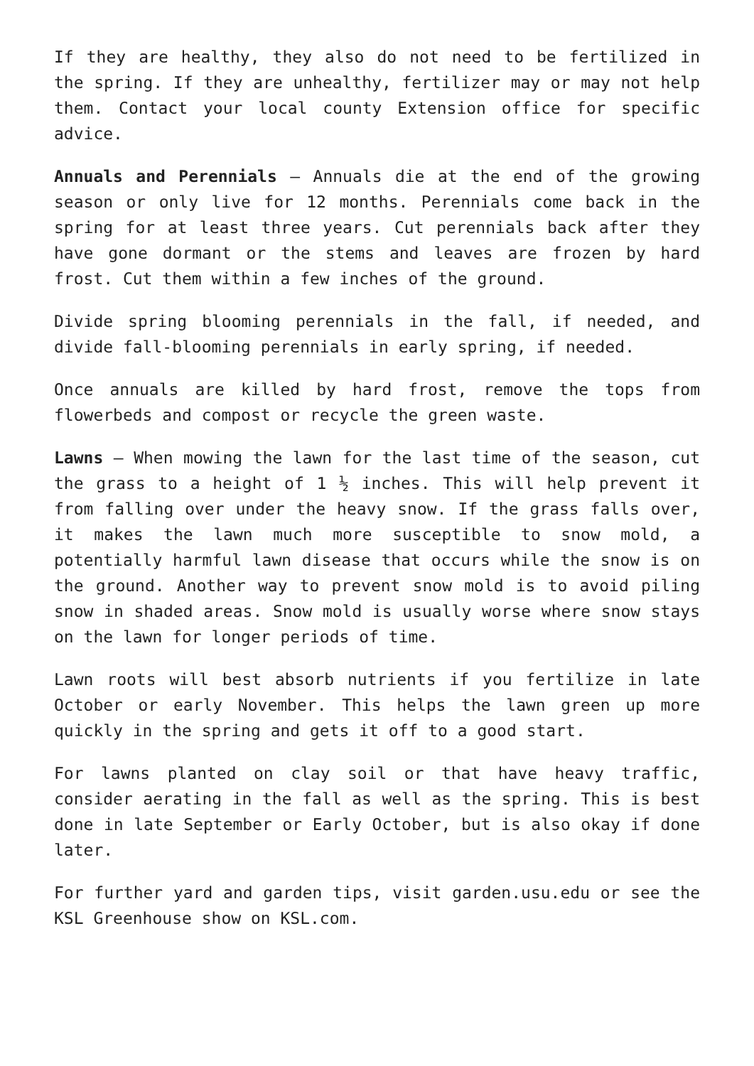If they are healthy, they also do not need to be fertilized in the spring. If they are unhealthy, fertilizer may or may not help them. Contact your local county Extension office for specific advice.
Annuals and Perennials – Annuals die at the end of the growing season or only live for 12 months. Perennials come back in the spring for at least three years. Cut perennials back after they have gone dormant or the stems and leaves are frozen by hard frost. Cut them within a few inches of the ground.
Divide spring blooming perennials in the fall, if needed, and divide fall-blooming perennials in early spring, if needed.
Once annuals are killed by hard frost, remove the tops from flowerbeds and compost or recycle the green waste.
Lawns – When mowing the lawn for the last time of the season, cut the grass to a height of 1 ½ inches. This will help prevent it from falling over under the heavy snow. If the grass falls over, it makes the lawn much more susceptible to snow mold, a potentially harmful lawn disease that occurs while the snow is on the ground. Another way to prevent snow mold is to avoid piling snow in shaded areas. Snow mold is usually worse where snow stays on the lawn for longer periods of time.
Lawn roots will best absorb nutrients if you fertilize in late October or early November. This helps the lawn green up more quickly in the spring and gets it off to a good start.
For lawns planted on clay soil or that have heavy traffic, consider aerating in the fall as well as the spring. This is best done in late September or Early October, but is also okay if done later.
For further yard and garden tips, visit garden.usu.edu or see the KSL Greenhouse show on KSL.com.